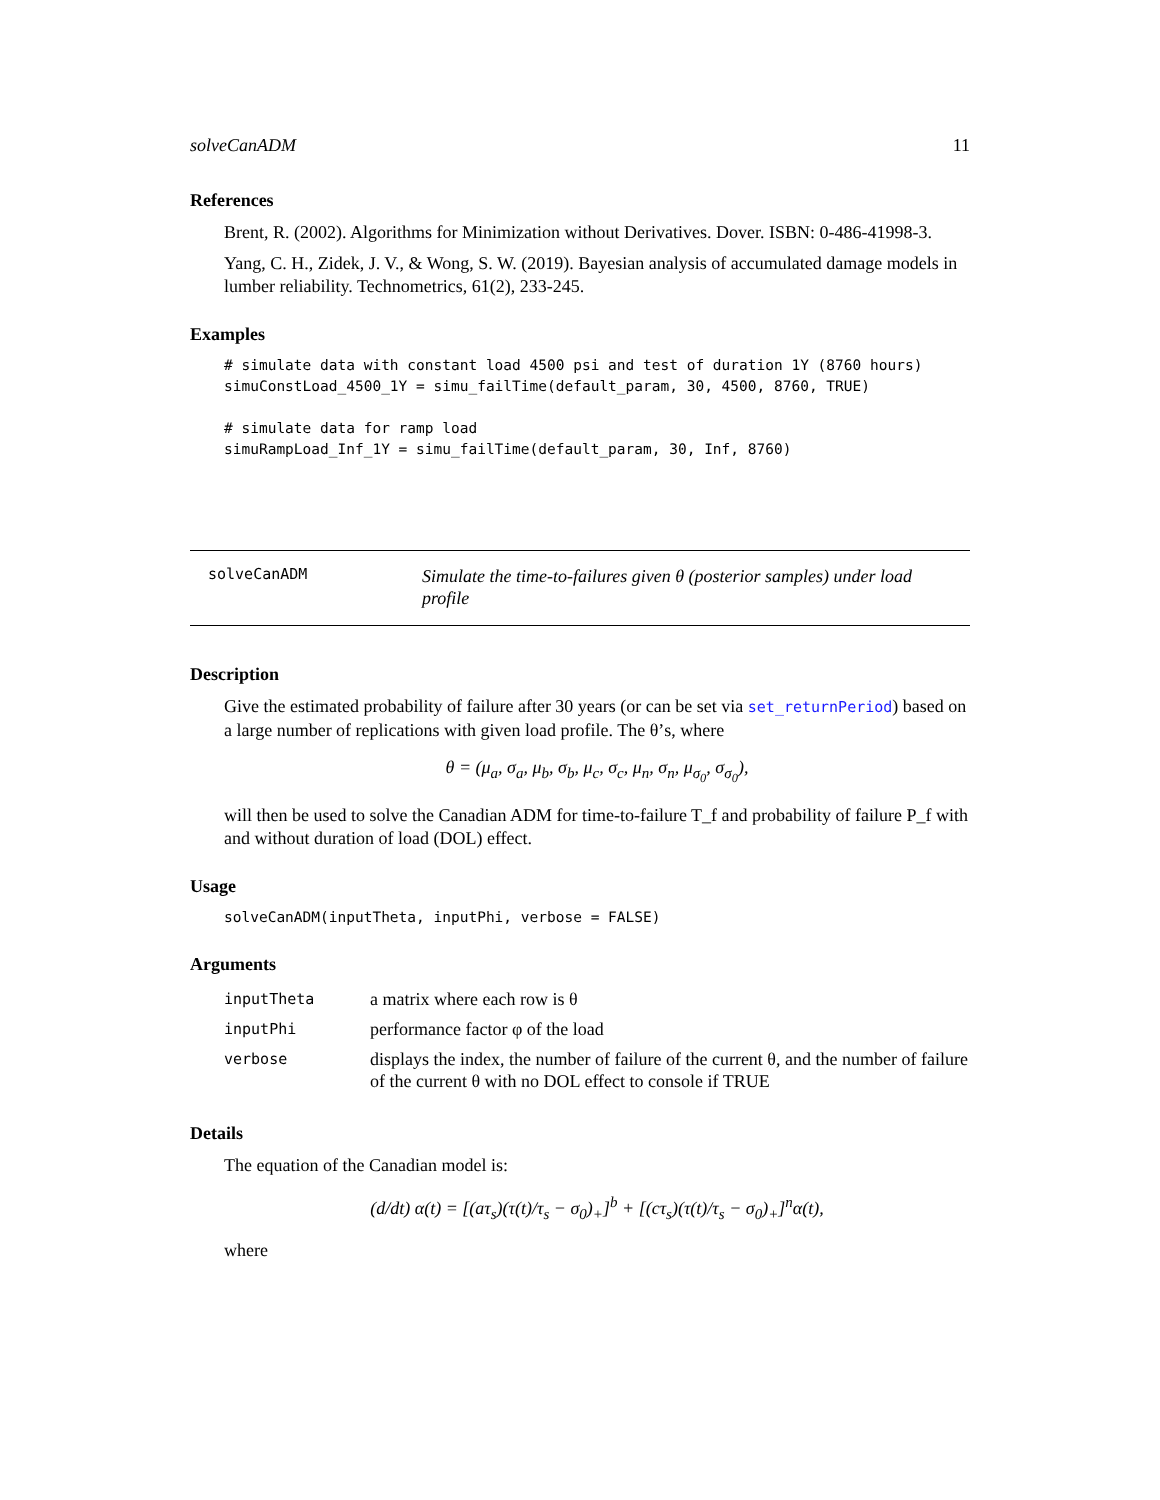solveCanADM 11
References
Brent, R. (2002). Algorithms for Minimization without Derivatives. Dover. ISBN: 0-486-41998-3.
Yang, C. H., Zidek, J. V., & Wong, S. W. (2019). Bayesian analysis of accumulated damage models in lumber reliability. Technometrics, 61(2), 233-245.
Examples
# simulate data with constant load 4500 psi and test of duration 1Y (8760 hours)
simuConstLoad_4500_1Y = simu_failTime(default_param, 30, 4500, 8760, TRUE)

# simulate data for ramp load
simuRampLoad_Inf_1Y = simu_failTime(default_param, 30, Inf, 8760)
solveCanADM
Simulate the time-to-failures given θ (posterior samples) under load profile
Description
Give the estimated probability of failure after 30 years (or can be set via set_returnPeriod) based on a large number of replications with given load profile. The θ’s, where
θ = (μ<sub>a</sub>, σ<sub>a</sub>, μ<sub>b</sub>, σ<sub>b</sub>, μ<sub>c</sub>, σ<sub>c</sub>, μ<sub>n</sub>, σ<sub>n</sub>, μ<sub>σ<sub>0</sub></sub>, σ<sub>σ<sub>0</sub></sub>),
will then be used to solve the Canadian ADM for time-to-failure T_f and probability of failure P_f with and without duration of load (DOL) effect.
Usage
solveCanADM(inputTheta, inputPhi, verbose = FALSE)
Arguments
| inputTheta | a matrix where each row is θ |
| inputPhi | performance factor φ of the load |
| verbose | displays the index, the number of failure of the current θ, and the number of failure of the current θ with no DOL effect to console if TRUE |
Details
The equation of the Canadian model is:
(d/dt) α(t) = [(aτ<sub>s</sub>)(τ(t)/τ<sub>s</sub> − σ<sub>0</sub>)<sub>+</sub>]<sup>b</sup> + [(cτ<sub>s</sub>)(τ(t)/τ<sub>s</sub> − σ<sub>0</sub>)<sub>+</sub>]<sup>n</sup>α(t),
where